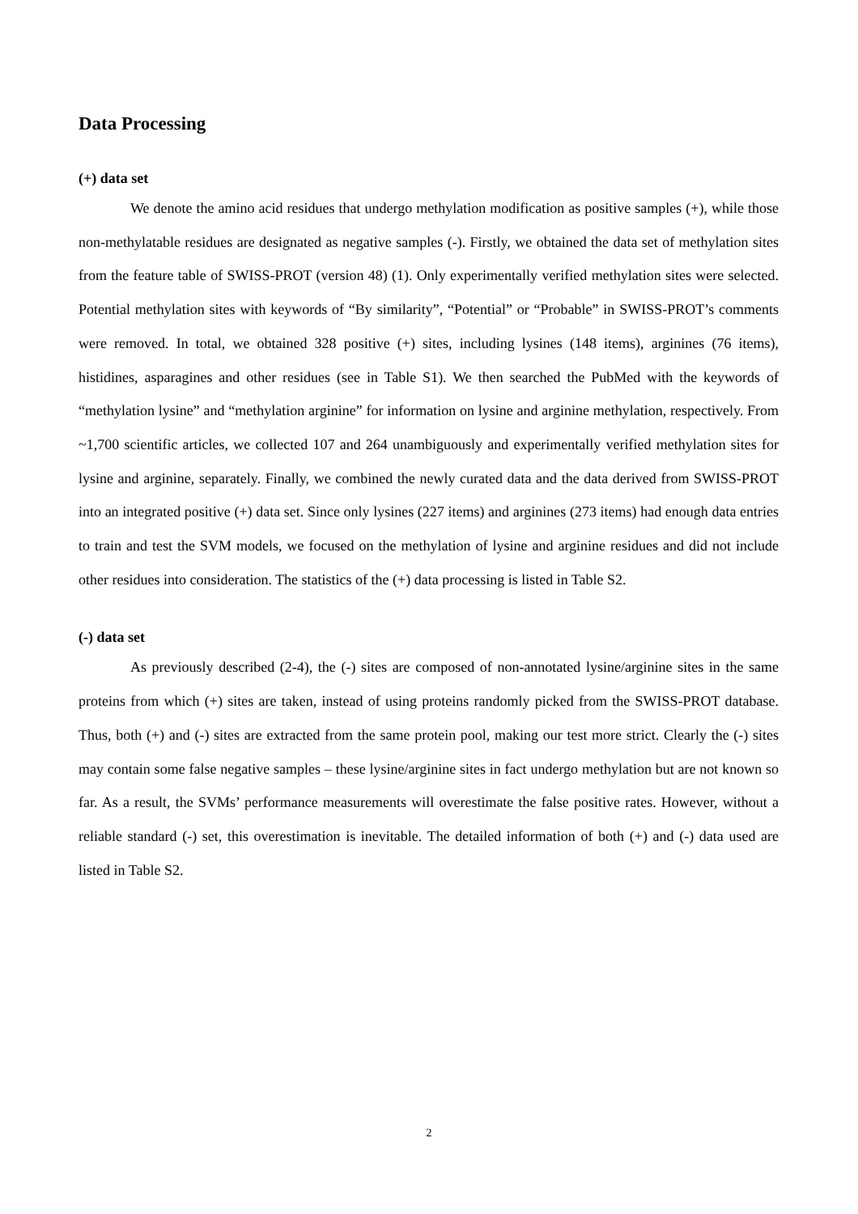Data Processing
(+) data set
We denote the amino acid residues that undergo methylation modification as positive samples (+), while those non-methylatable residues are designated as negative samples (-). Firstly, we obtained the data set of methylation sites from the feature table of SWISS-PROT (version 48) (1). Only experimentally verified methylation sites were selected. Potential methylation sites with keywords of “By similarity”, “Potential” or “Probable” in SWISS-PROT’s comments were removed. In total, we obtained 328 positive (+) sites, including lysines (148 items), arginines (76 items), histidines, asparagines and other residues (see in Table S1). We then searched the PubMed with the keywords of “methylation lysine” and “methylation arginine” for information on lysine and arginine methylation, respectively. From ~1,700 scientific articles, we collected 107 and 264 unambiguously and experimentally verified methylation sites for lysine and arginine, separately. Finally, we combined the newly curated data and the data derived from SWISS-PROT into an integrated positive (+) data set. Since only lysines (227 items) and arginines (273 items) had enough data entries to train and test the SVM models, we focused on the methylation of lysine and arginine residues and did not include other residues into consideration. The statistics of the (+) data processing is listed in Table S2.
(-) data set
As previously described (2-4), the (-) sites are composed of non-annotated lysine/arginine sites in the same proteins from which (+) sites are taken, instead of using proteins randomly picked from the SWISS-PROT database. Thus, both (+) and (-) sites are extracted from the same protein pool, making our test more strict. Clearly the (-) sites may contain some false negative samples – these lysine/arginine sites in fact undergo methylation but are not known so far. As a result, the SVMs’ performance measurements will overestimate the false positive rates. However, without a reliable standard (-) set, this overestimation is inevitable. The detailed information of both (+) and (-) data used are listed in Table S2.
2